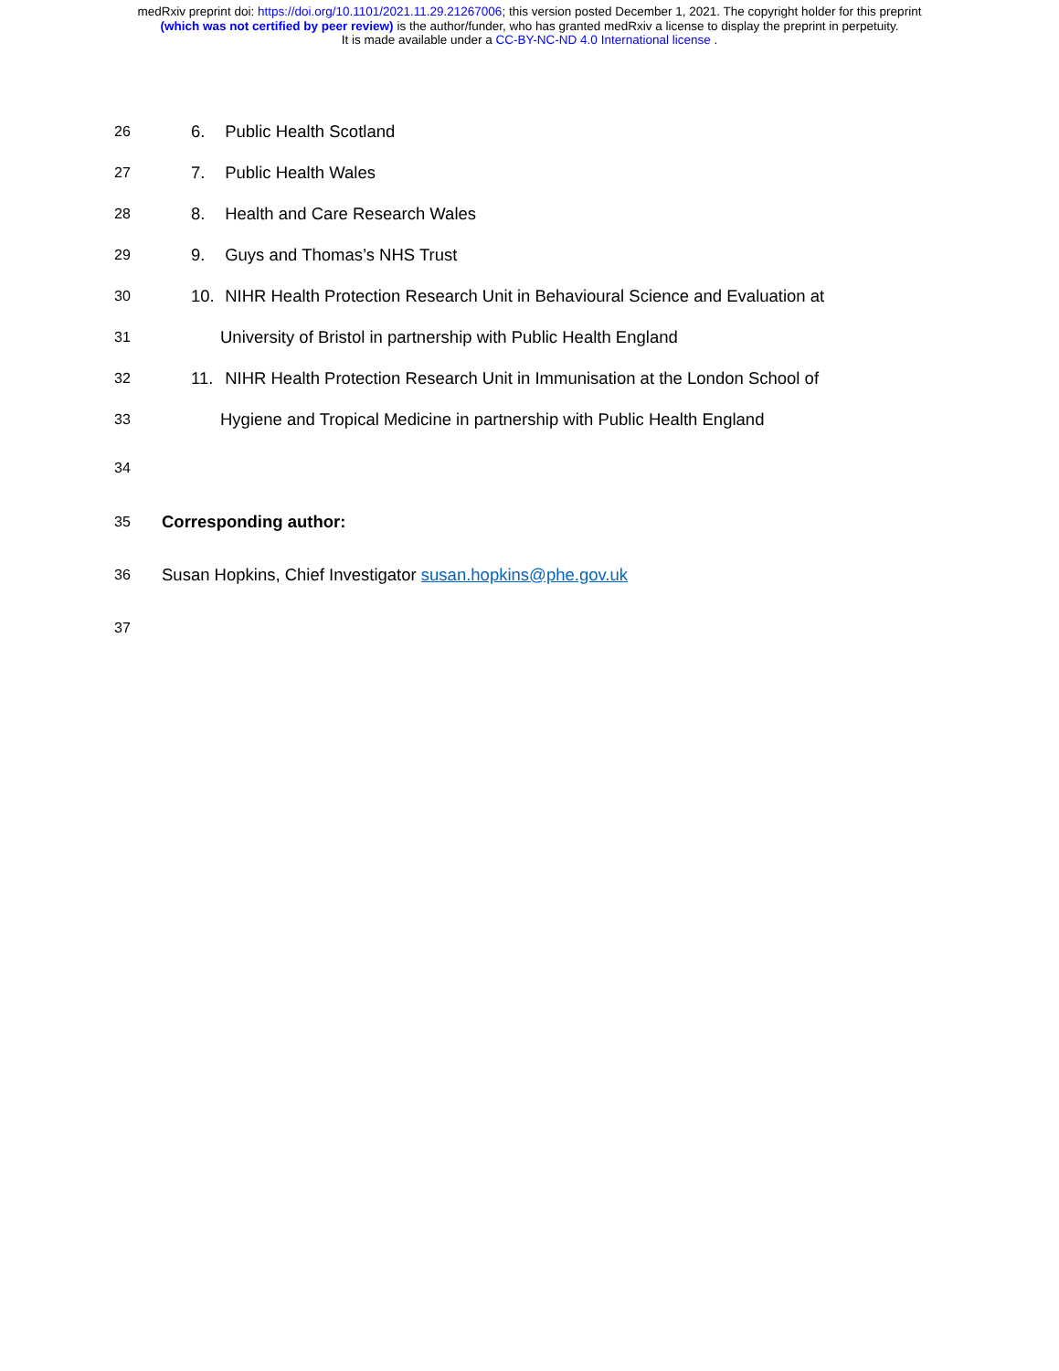medRxiv preprint doi: https://doi.org/10.1101/2021.11.29.21267006; this version posted December 1, 2021. The copyright holder for this preprint
(which was not certified by peer review) is the author/funder, who has granted medRxiv a license to display the preprint in perpetuity.
It is made available under a CC-BY-NC-ND 4.0 International license .
26 6. Public Health Scotland
27 7. Public Health Wales
28 8. Health and Care Research Wales
29 9. Guys and Thomas’s NHS Trust
30 10. NIHR Health Protection Research Unit in Behavioural Science and Evaluation at
31 University of Bristol in partnership with Public Health England
32 11. NIHR Health Protection Research Unit in Immunisation at the London School of
33 Hygiene and Tropical Medicine in partnership with Public Health England
34
35 Corresponding author:
36 Susan Hopkins, Chief Investigator susan.hopkins@phe.gov.uk
37